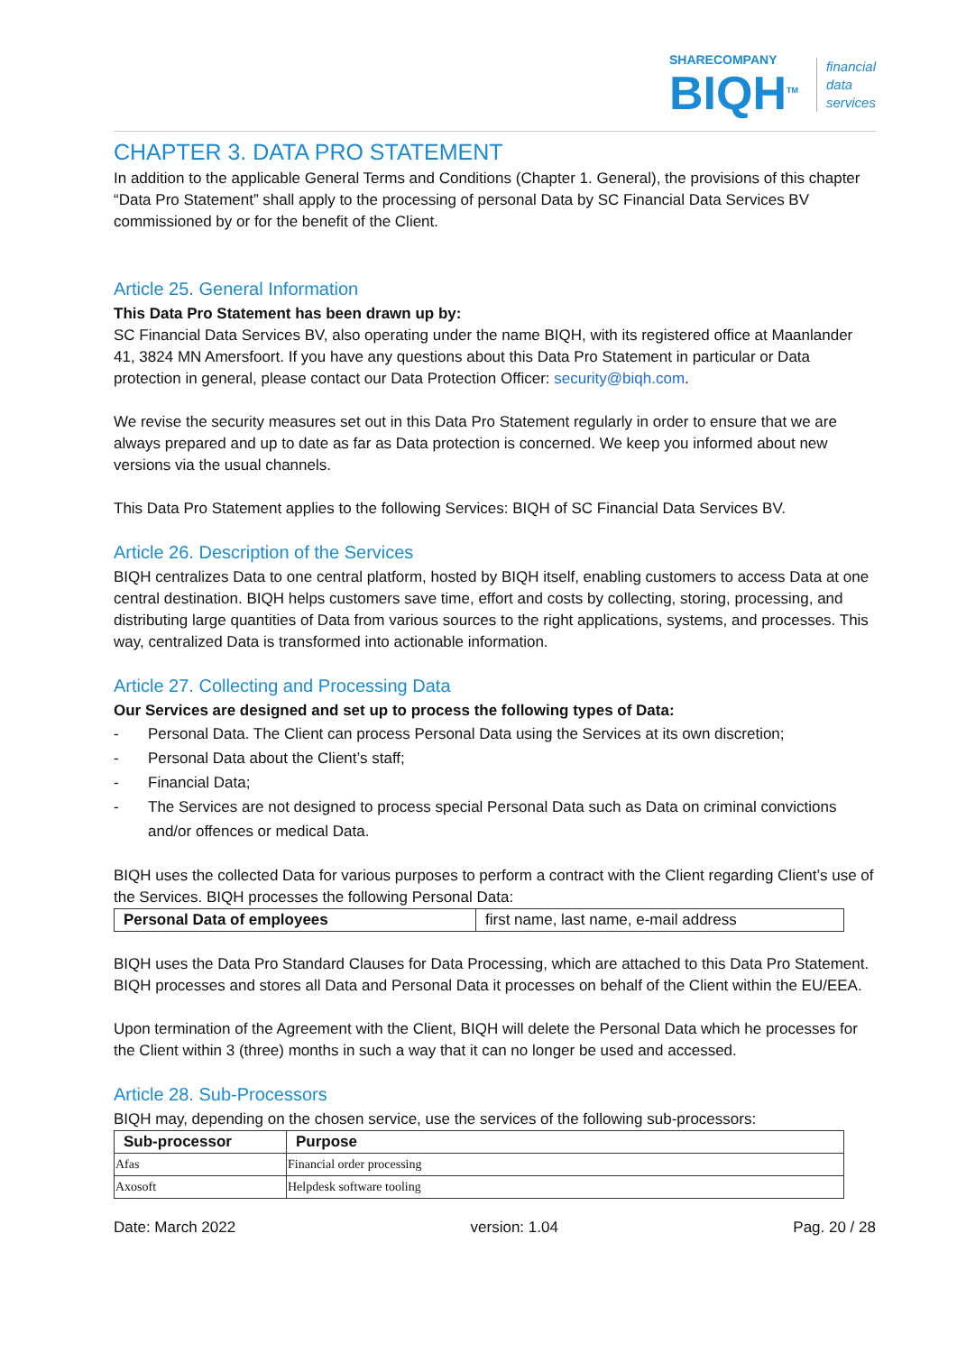SHARECOMPANY
BIQH<sup>TM</sup>
financial
data
services
CHAPTER 3. DATA PRO STATEMENT
In addition to the applicable General Terms and Conditions (Chapter 1. General), the provisions of this chapter “Data Pro Statement” shall apply to the processing of personal Data by SC Financial Data Services BV commissioned by or for the benefit of the Client.
Article 25. General Information
This Data Pro Statement has been drawn up by:
SC Financial Data Services BV, also operating under the name BIQH, with its registered office at Maanlander 41, 3824 MN Amersfoort. If you have any questions about this Data Pro Statement in particular or Data protection in general, please contact our Data Protection Officer: security@biqh.com.
We revise the security measures set out in this Data Pro Statement regularly in order to ensure that we are always prepared and up to date as far as Data protection is concerned. We keep you informed about new versions via the usual channels.
This Data Pro Statement applies to the following Services: BIQH of SC Financial Data Services BV.
Article 26. Description of the Services
BIQH centralizes Data to one central platform, hosted by BIQH itself, enabling customers to access Data at one central destination. BIQH helps customers save time, effort and costs by collecting, storing, processing, and distributing large quantities of Data from various sources to the right applications, systems, and processes. This way, centralized Data is transformed into actionable information.
Article 27. Collecting and Processing Data
Our Services are designed and set up to process the following types of Data:
- Personal Data. The Client can process Personal Data using the Services at its own discretion;
- Personal Data about the Client’s staff;
- Financial Data;
- The Services are not designed to process special Personal Data such as Data on criminal convictions and/or offences or medical Data.
BIQH uses the collected Data for various purposes to perform a contract with the Client regarding Client’s use of the Services. BIQH processes the following Personal Data:
| Personal Data of employees | first name, last name, e-mail address |
BIQH uses the Data Pro Standard Clauses for Data Processing, which are attached to this Data Pro Statement. BIQH processes and stores all Data and Personal Data it processes on behalf of the Client within the EU/EEA.
Upon termination of the Agreement with the Client, BIQH will delete the Personal Data which he processes for the Client within 3 (three) months in such a way that it can no longer be used and accessed.
Article 28. Sub-Processors
BIQH may, depending on the chosen service, use the services of the following sub-processors:
| Sub-processor | Purpose |
| --- | --- |
| Afas | Financial order processing |
| Axosoft | Helpdesk software tooling |
Date: March 2022 version: 1.04 Pag. 20 / 28